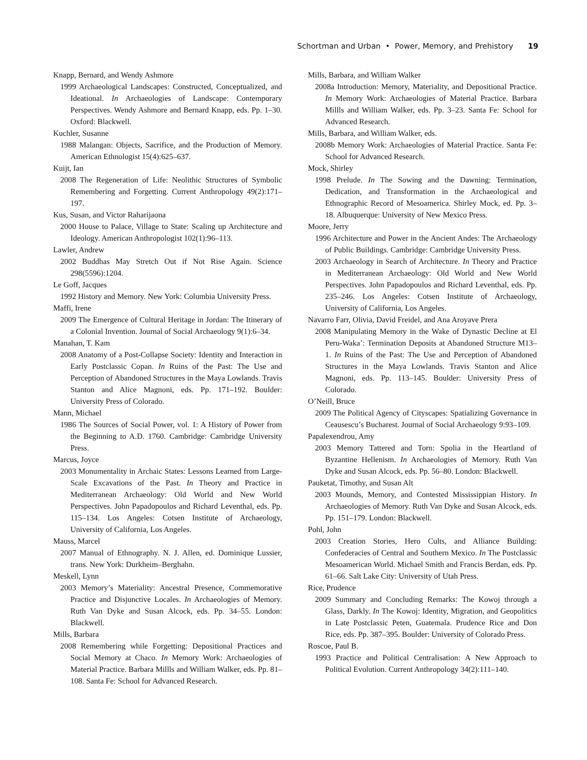Schortman and Urban • Power, Memory, and Prehistory 19
Knapp, Bernard, and Wendy Ashmore
1999 Archaeological Landscapes: Constructed, Conceptualized, and Ideational. In Archaeologies of Landscape: Contemporary Perspectives. Wendy Ashmore and Bernard Knapp, eds. Pp. 1–30. Oxford: Blackwell.
Kuchler, Susanne
1988 Malangan: Objects, Sacrifice, and the Production of Memory. American Ethnologist 15(4):625–637.
Kuijt, Ian
2008 The Regeneration of Life: Neolithic Structures of Symbolic Remembering and Forgetting. Current Anthropology 49(2):171–197.
Kus, Susan, and Victor Raharijaona
2000 House to Palace, Village to State: Scaling up Architecture and Ideology. American Anthropologist 102(1):96–113.
Lawler, Andrew
2002 Buddhas May Stretch Out if Not Rise Again. Science 298(5596):1204.
Le Goff, Jacques
1992 History and Memory. New York: Columbia University Press.
Maffi, Irene
2009 The Emergence of Cultural Heritage in Jordan: The Itinerary of a Colonial Invention. Journal of Social Archaeology 9(1):6–34.
Manahan, T. Kam
2008 Anatomy of a Post-Collapse Society: Identity and Interaction in Early Postclassic Copan. In Ruins of the Past: The Use and Perception of Abandoned Structures in the Maya Lowlands. Travis Stanton and Alice Magnoni, eds. Pp. 171–192. Boulder: University Press of Colorado.
Mann, Michael
1986 The Sources of Social Power, vol. 1: A History of Power from the Beginning to A.D. 1760. Cambridge: Cambridge University Press.
Marcus, Joyce
2003 Monumentality in Archaic States: Lessons Learned from Large-Scale Excavations of the Past. In Theory and Practice in Mediterranean Archaeology: Old World and New World Perspectives. John Papadopoulos and Richard Leventhal, eds. Pp. 115–134. Los Angeles: Cotsen Institute of Archaeology, University of California, Los Angeles.
Mauss, Marcel
2007 Manual of Ethnography. N. J. Allen, ed. Dominique Lussier, trans. New York: Durkheim–Berghahn.
Meskell, Lynn
2003 Memory’s Materiality: Ancestral Presence, Commemorative Practice and Disjunctive Locales. In Archaeologies of Memory. Ruth Van Dyke and Susan Alcock, eds. Pp. 34–55. London: Blackwell.
Mills, Barbara
2008 Remembering while Forgetting: Depositional Practices and Social Memory at Chaco. In Memory Work: Archaeologies of Material Practice. Barbara Millls and William Walker, eds. Pp. 81–108. Santa Fe: School for Advanced Research.
Mills, Barbara, and William Walker
2008a Introduction: Memory, Materiality, and Depositional Practice. In Memory Work: Archaeologies of Material Practice. Barbara Millls and William Walker, eds. Pp. 3–23. Santa Fe: School for Advanced Research.
Mills, Barbara, and William Walker, eds.
2008b Memory Work: Archaeologies of Material Practice. Santa Fe: School for Advanced Research.
Mock, Shirley
1998 Prelude. In The Sowing and the Dawning: Termination, Dedication, and Transformation in the Archaeological and Ethnographic Record of Mesoamerica. Shirley Mock, ed. Pp. 3–18. Albuquerque: University of New Mexico Press.
Moore, Jerry
1996 Architecture and Power in the Ancient Andes: The Archaeology of Public Buildings. Cambridge: Cambridge University Press.
2003 Archaeology in Search of Architecture. In Theory and Practice in Mediterranean Archaeology: Old World and New World Perspectives. John Papadopoulos and Richard Leventhal, eds. Pp. 235–246. Los Angeles: Cotsen Institute of Archaeology, University of California, Los Angeles.
Navarro Farr, Olivia, David Freidel, and Ana Aroyave Prera
2008 Manipulating Memory in the Wake of Dynastic Decline at El Peru-Waka’: Termination Deposits at Abandoned Structure M13–1. In Ruins of the Past: The Use and Perception of Abandoned Structures in the Maya Lowlands. Travis Stanton and Alice Magnoni, eds. Pp. 113–145. Boulder: University Press of Colorado.
O’Neill, Bruce
2009 The Political Agency of Cityscapes: Spatializing Governance in Ceausescu’s Bucharest. Journal of Social Archaeology 9:93–109.
Papalexendrou, Amy
2003 Memory Tattered and Torn: Spolia in the Heartland of Byzantine Hellenism. In Archaeologies of Memory. Ruth Van Dyke and Susan Alcock, eds. Pp. 56–80. London: Blackwell.
Pauketat, Timothy, and Susan Alt
2003 Mounds, Memory, and Contested Mississippian History. In Archaeologies of Memory. Ruth Van Dyke and Susan Alcock, eds. Pp. 151–179. London: Blackwell.
Pohl, John
2003 Creation Stories, Hero Cults, and Alliance Building: Confederacies of Central and Southern Mexico. In The Postclassic Mesoamerican World. Michael Smith and Francis Berdan, eds. Pp. 61–66. Salt Lake City: University of Utah Press.
Rice, Prudence
2009 Summary and Concluding Remarks: The Kowoj through a Glass, Darkly. In The Kowoj: Identity, Migration, and Geopolitics in Late Postclassic Peten, Guatemala. Prudence Rice and Don Rice, eds. Pp. 387–395. Boulder: University of Colorado Press.
Roscoe, Paul B.
1993 Practice and Political Centralisation: A New Approach to Political Evolution. Current Anthropology 34(2):111–140.